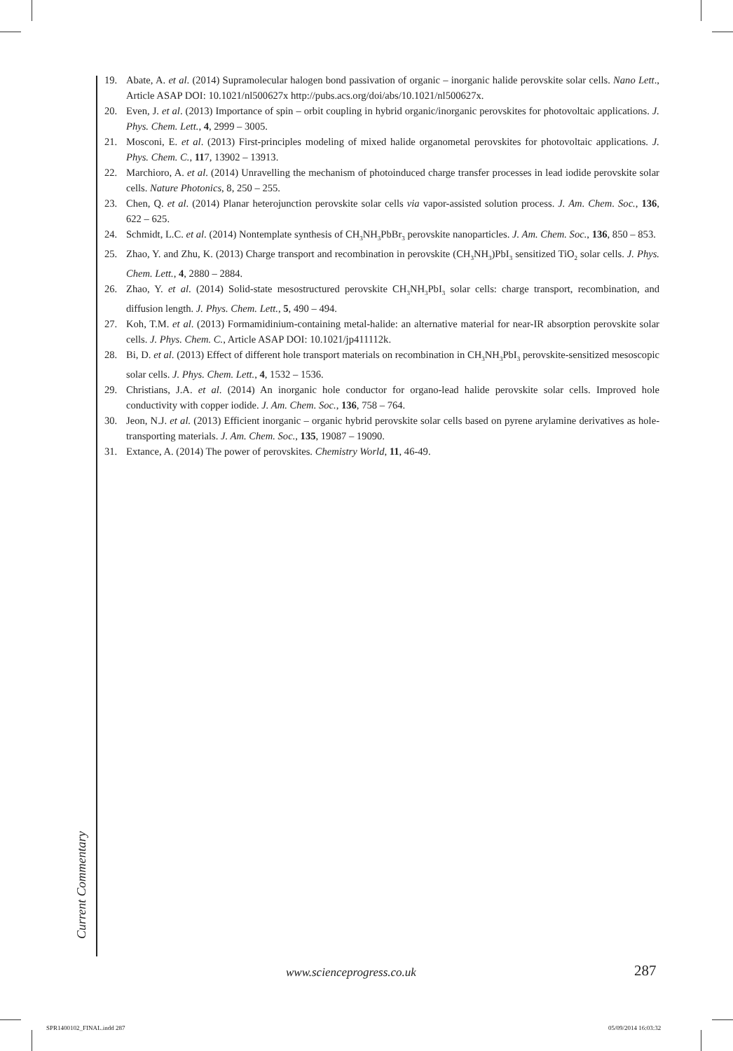19. Abate, A. et al. (2014) Supramolecular halogen bond passivation of organic – inorganic halide perovskite solar cells. Nano Lett., Article ASAP DOI: 10.1021/nl500627x http://pubs.acs.org/doi/abs/10.1021/nl500627x.
20. Even, J. et al. (2013) Importance of spin – orbit coupling in hybrid organic/inorganic perovskites for photovoltaic applications. J. Phys. Chem. Lett., 4, 2999 – 3005.
21. Mosconi, E. et al. (2013) First-principles modeling of mixed halide organometal perovskites for photovoltaic applications. J. Phys. Chem. C., 117, 13902 – 13913.
22. Marchioro, A. et al. (2014) Unravelling the mechanism of photoinduced charge transfer processes in lead iodide perovskite solar cells. Nature Photonics, 8, 250 – 255.
23. Chen, Q. et al. (2014) Planar heterojunction perovskite solar cells via vapor-assisted solution process. J. Am. Chem. Soc., 136, 622 – 625.
24. Schmidt, L.C. et al. (2014) Nontemplate synthesis of CH<sub>3</sub>NH<sub>3</sub>PbBr<sub>3</sub> perovskite nanoparticles. J. Am. Chem. Soc., 136, 850 – 853.
25. Zhao, Y. and Zhu, K. (2013) Charge transport and recombination in perovskite (CH<sub>3</sub>NH<sub>3</sub>)PbI<sub>3</sub> sensitized TiO<sub>2</sub> solar cells. J. Phys. Chem. Lett., 4, 2880 – 2884.
26. Zhao, Y. et al. (2014) Solid-state mesostructured perovskite CH<sub>3</sub>NH<sub>3</sub>PbI<sub>3</sub> solar cells: charge transport, recombination, and diffusion length. J. Phys. Chem. Lett., 5, 490 – 494.
27. Koh, T.M. et al. (2013) Formamidinium-containing metal-halide: an alternative material for near-IR absorption perovskite solar cells. J. Phys. Chem. C., Article ASAP DOI: 10.1021/jp411112k.
28. Bi, D. et al. (2013) Effect of different hole transport materials on recombination in CH<sub>3</sub>NH<sub>3</sub>PbI<sub>3</sub> perovskite-sensitized mesoscopic solar cells. J. Phys. Chem. Lett., 4, 1532 – 1536.
29. Christians, J.A. et al. (2014) An inorganic hole conductor for organo-lead halide perovskite solar cells. Improved hole conductivity with copper iodide. J. Am. Chem. Soc., 136, 758 – 764.
30. Jeon, N.J. et al. (2013) Efficient inorganic – organic hybrid perovskite solar cells based on pyrene arylamine derivatives as hole-transporting materials. J. Am. Chem. Soc., 135, 19087 – 19090.
31. Extance, A. (2014) The power of perovskites. Chemistry World, 11, 46-49.
Current Commentary
www.scienceprogress.co.uk 287
SPR1400102_FINAL.indd 287 05/09/2014 16:03:32